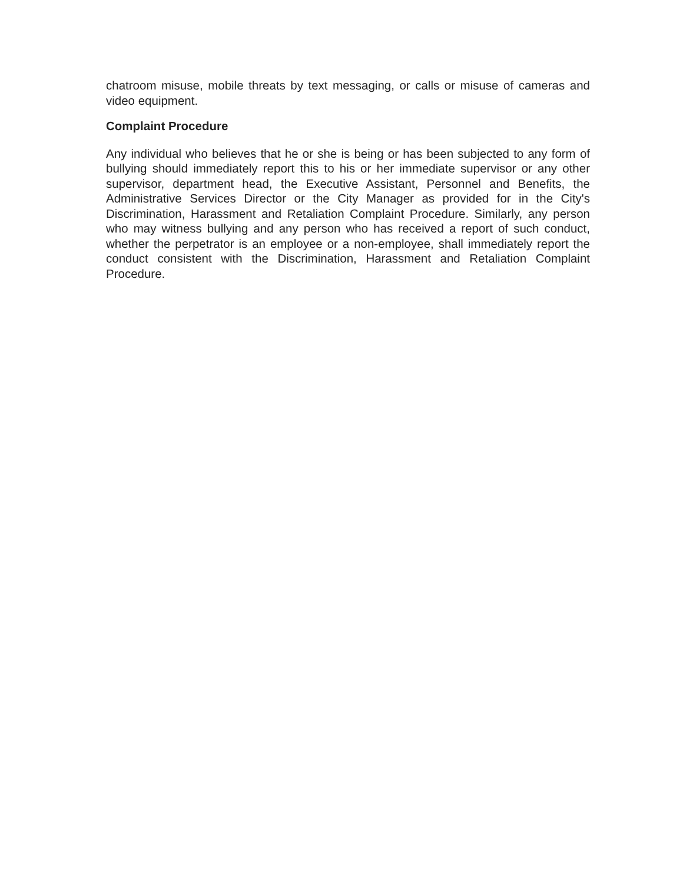chatroom misuse, mobile threats by text messaging, or calls or misuse of cameras and video equipment.
Complaint Procedure
Any individual who believes that he or she is being or has been subjected to any form of bullying should immediately report this to his or her immediate supervisor or any other supervisor, department head, the Executive Assistant, Personnel and Benefits, the Administrative Services Director or the City Manager as provided for in the City's Discrimination, Harassment and Retaliation Complaint Procedure. Similarly, any person who may witness bullying and any person who has received a report of such conduct, whether the perpetrator is an employee or a non-employee, shall immediately report the conduct consistent with the Discrimination, Harassment and Retaliation Complaint Procedure.